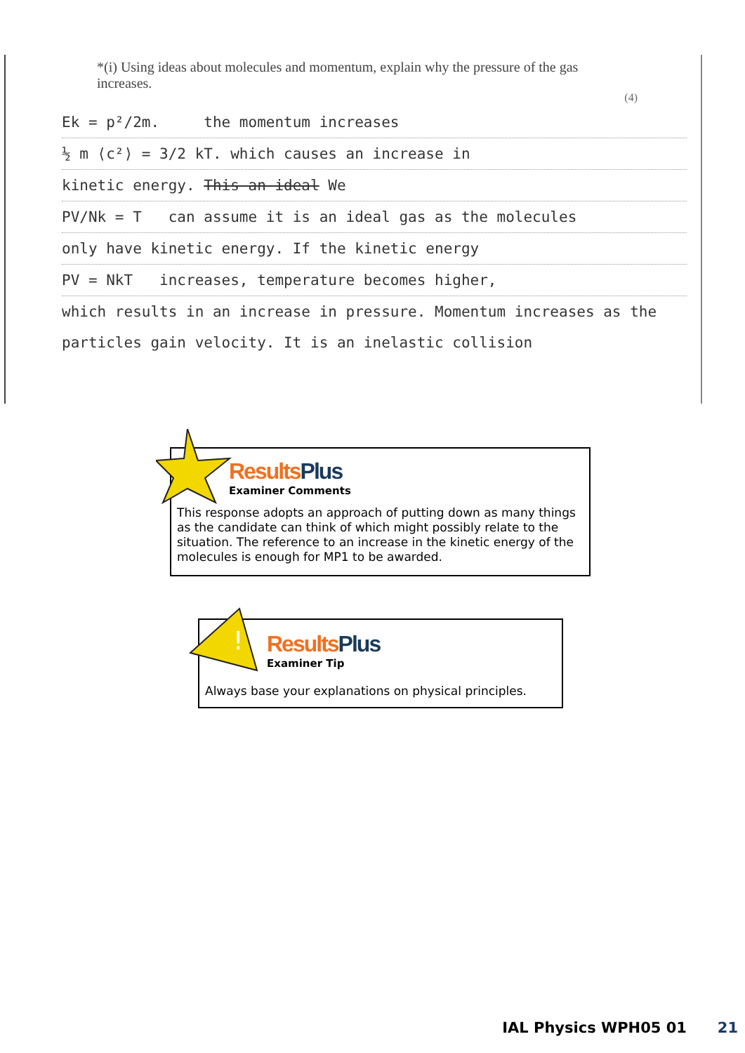*(i) Using ideas about molecules and momentum, explain why the pressure of the gas increases.
(4)
Ek = p²/2m. the momentum increases
½ m ⟨c²⟩ = 3/2 kT. which causes an increase in
kinetic energy. This an ideal We
PV/Nk = T can assume it is an ideal gas as the molecules
only have kinetic energy. If the kinetic energy
PV = NkT increases, temperature becomes higher,
which results in an increase in pressure. Momentum increases as the particles gain velocity. It is an inelastic collision
Results Plus
Examiner Comments
This response adopts an approach of putting down as many things as the candidate can think of which might possibly relate to the situation. The reference to an increase in the kinetic energy of the molecules is enough for MP1 to be awarded.
!
Results Plus
Examiner Tip
Always base your explanations on physical principles.
IAL Physics WPH05 01 21